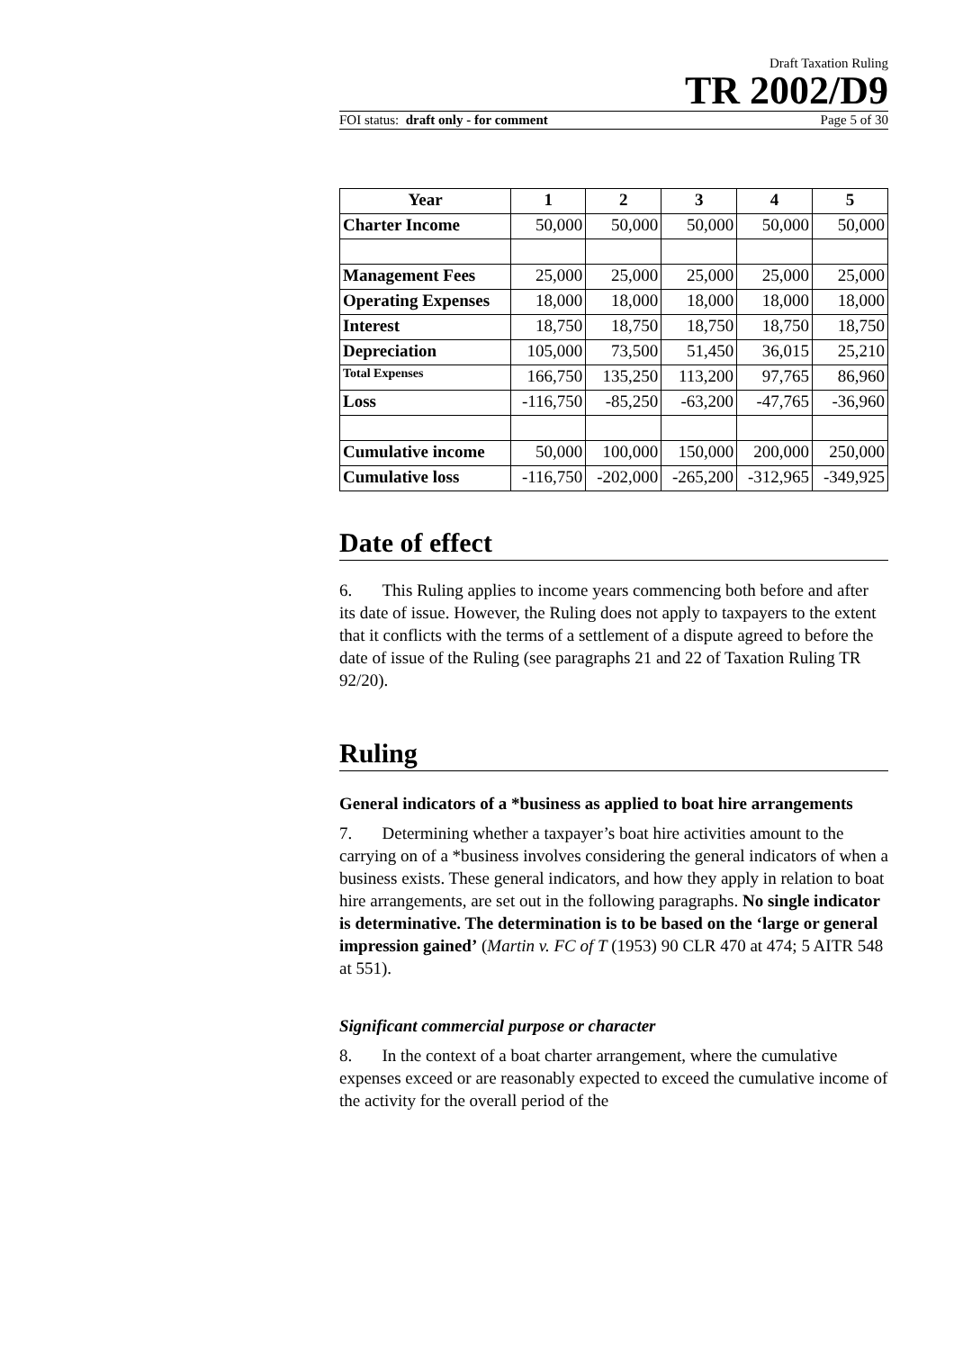Draft Taxation Ruling
TR 2002/D9
FOI status: draft only - for comment Page 5 of 30
| Year | 1 | 2 | 3 | 4 | 5 |
| --- | --- | --- | --- | --- | --- |
| Charter Income | 50,000 | 50,000 | 50,000 | 50,000 | 50,000 |
| Management Fees | 25,000 | 25,000 | 25,000 | 25,000 | 25,000 |
| Operating Expenses | 18,000 | 18,000 | 18,000 | 18,000 | 18,000 |
| Interest | 18,750 | 18,750 | 18,750 | 18,750 | 18,750 |
| Depreciation | 105,000 | 73,500 | 51,450 | 36,015 | 25,210 |
| Total Expenses | 166,750 | 135,250 | 113,200 | 97,765 | 86,960 |
| Loss | -116,750 | -85,250 | -63,200 | -47,765 | -36,960 |
| Cumulative income | 50,000 | 100,000 | 150,000 | 200,000 | 250,000 |
| Cumulative loss | -116,750 | -202,000 | -265,200 | -312,965 | -349,925 |
Date of effect
6. This Ruling applies to income years commencing both before and after its date of issue. However, the Ruling does not apply to taxpayers to the extent that it conflicts with the terms of a settlement of a dispute agreed to before the date of issue of the Ruling (see paragraphs 21 and 22 of Taxation Ruling TR 92/20).
Ruling
General indicators of a *business as applied to boat hire arrangements
7. Determining whether a taxpayer’s boat hire activities amount to the carrying on of a *business involves considering the general indicators of when a business exists. These general indicators, and how they apply in relation to boat hire arrangements, are set out in the following paragraphs. No single indicator is determinative. The determination is to be based on the ‘large or general impression gained’ (Martin v. FC of T (1953) 90 CLR 470 at 474; 5 AITR 548 at 551).
Significant commercial purpose or character
8. In the context of a boat charter arrangement, where the cumulative expenses exceed or are reasonably expected to exceed the cumulative income of the activity for the overall period of the